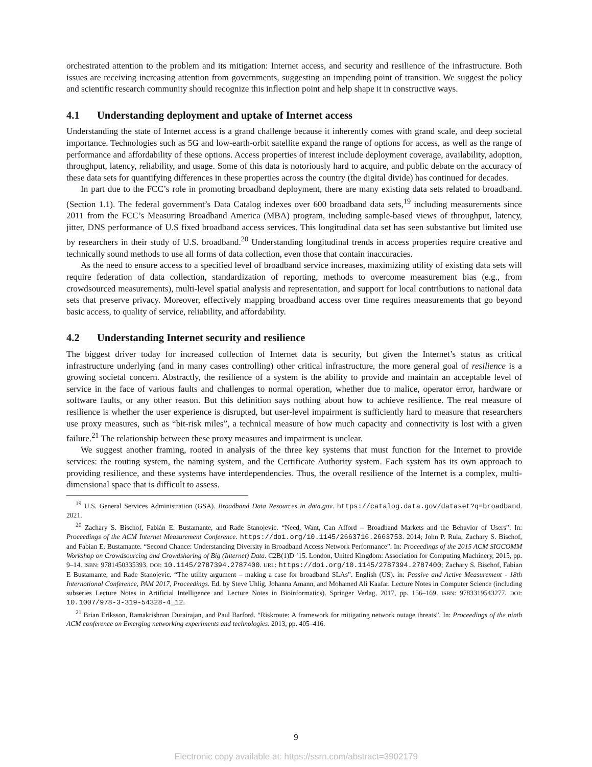orchestrated attention to the problem and its mitigation: Internet access, and security and resilience of the infrastructure. Both issues are receiving increasing attention from governments, suggesting an impending point of transition. We suggest the policy and scientific research community should recognize this inflection point and help shape it in constructive ways.
4.1 Understanding deployment and uptake of Internet access
Understanding the state of Internet access is a grand challenge because it inherently comes with grand scale, and deep societal importance. Technologies such as 5G and low-earth-orbit satellite expand the range of options for access, as well as the range of performance and affordability of these options. Access properties of interest include deployment coverage, availability, adoption, throughput, latency, reliability, and usage. Some of this data is notoriously hard to acquire, and public debate on the accuracy of these data sets for quantifying differences in these properties across the country (the digital divide) has continued for decades.
In part due to the FCC’s role in promoting broadband deployment, there are many existing data sets related to broadband. (Section 1.1). The federal government’s Data Catalog indexes over 600 broadband data sets,<sup>19</sup> including measurements since 2011 from the FCC’s Measuring Broadband America (MBA) program, including sample-based views of throughput, latency, jitter, DNS performance of U.S fixed broadband access services. This longitudinal data set has seen substantive but limited use by researchers in their study of U.S. broadband.<sup>20</sup> Understanding longitudinal trends in access properties require creative and technically sound methods to use all forms of data collection, even those that contain inaccuracies.
As the need to ensure access to a specified level of broadband service increases, maximizing utility of existing data sets will require federation of data collection, standardization of reporting, methods to overcome measurement bias (e.g., from crowdsourced measurements), multi-level spatial analysis and representation, and support for local contributions to national data sets that preserve privacy. Moreover, effectively mapping broadband access over time requires measurements that go beyond basic access, to quality of service, reliability, and affordability.
4.2 Understanding Internet security and resilience
The biggest driver today for increased collection of Internet data is security, but given the Internet’s status as critical infrastructure underlying (and in many cases controlling) other critical infrastructure, the more general goal of resilience is a growing societal concern. Abstractly, the resilience of a system is the ability to provide and maintain an acceptable level of service in the face of various faults and challenges to normal operation, whether due to malice, operator error, hardware or software faults, or any other reason. But this definition says nothing about how to achieve resilience. The real measure of resilience is whether the user experience is disrupted, but user-level impairment is sufficiently hard to measure that researchers use proxy measures, such as “bit-risk miles”, a technical measure of how much capacity and connectivity is lost with a given failure.<sup>21</sup> The relationship between these proxy measures and impairment is unclear.
We suggest another framing, rooted in analysis of the three key systems that must function for the Internet to provide services: the routing system, the naming system, and the Certificate Authority system. Each system has its own approach to providing resilience, and these systems have interdependencies. Thus, the overall resilience of the Internet is a complex, multi-dimensional space that is difficult to assess.
<sup>19</sup> U.S. General Services Administration (GSA). Broadband Data Resources in data.gov. https://catalog.data.gov/dataset?q=broadband. 2021.
<sup>20</sup> Zachary S. Bischof, Fabián E. Bustamante, and Rade Stanojevic. “Need, Want, Can Afford – Broadband Markets and the Behavior of Users”. In: Proceedings of the ACM Internet Measurement Conference. https://doi.org/10.1145/2663716.2663753. 2014; John P. Rula, Zachary S. Bischof, and Fabian E. Bustamante. “Second Chance: Understanding Diversity in Broadband Access Network Performance”. In: Proceedings of the 2015 ACM SIGCOMM Workshop on Crowdsourcing and Crowdsharing of Big (Internet) Data. C2B(1)D ’15. London, United Kingdom: Association for Computing Machinery, 2015, pp. 9–14. ISBN: 9781450335393. DOI: 10.1145/2787394.2787400. URL: https://doi.org/10.1145/2787394.2787400; Zachary S. Bischof, Fabian E Bustamante, and Rade Stanojevic. “The utility argument – making a case for broadband SLAs”. English (US). in: Passive and Active Measurement - 18th International Conference, PAM 2017, Proceedings. Ed. by Steve Uhlig, Johanna Amann, and Mohamed Ali Kaafar. Lecture Notes in Computer Science (including subseries Lecture Notes in Artificial Intelligence and Lecture Notes in Bioinformatics). Springer Verlag, 2017, pp. 156–169. ISBN: 9783319543277. DOI: 10.1007/978-3-319-54328-4_12.
<sup>21</sup> Brian Eriksson, Ramakrishnan Durairajan, and Paul Barford. “Riskroute: A framework for mitigating network outage threats”. In: Proceedings of the ninth ACM conference on Emerging networking experiments and technologies. 2013, pp. 405–416.
9
Electronic copy available at: https://ssrn.com/abstract=3902179